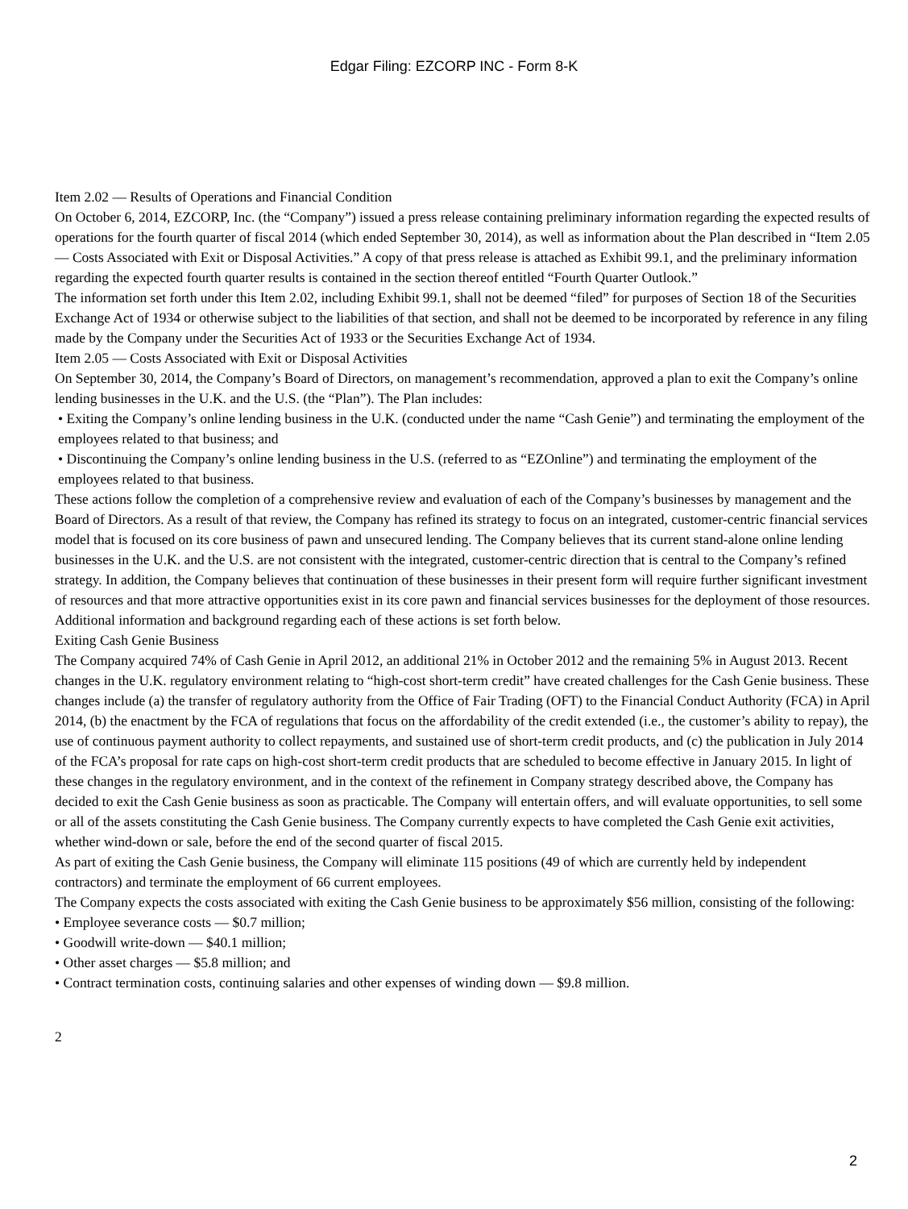Edgar Filing: EZCORP INC - Form 8-K
Item 2.02 — Results of Operations and Financial Condition
On October 6, 2014, EZCORP, Inc. (the “Company”) issued a press release containing preliminary information regarding the expected results of operations for the fourth quarter of fiscal 2014 (which ended September 30, 2014), as well as information about the Plan described in “Item 2.05 — Costs Associated with Exit or Disposal Activities.” A copy of that press release is attached as Exhibit 99.1, and the preliminary information regarding the expected fourth quarter results is contained in the section thereof entitled “Fourth Quarter Outlook.”
The information set forth under this Item 2.02, including Exhibit 99.1, shall not be deemed “filed” for purposes of Section 18 of the Securities Exchange Act of 1934 or otherwise subject to the liabilities of that section, and shall not be deemed to be incorporated by reference in any filing made by the Company under the Securities Act of 1933 or the Securities Exchange Act of 1934.
Item 2.05 — Costs Associated with Exit or Disposal Activities
On September 30, 2014, the Company’s Board of Directors, on management’s recommendation, approved a plan to exit the Company’s online lending businesses in the U.K. and the U.S. (the “Plan”). The Plan includes:
• Exiting the Company’s online lending business in the U.K. (conducted under the name “Cash Genie”) and terminating the employment of the employees related to that business; and
• Discontinuing the Company’s online lending business in the U.S. (referred to as “EZOnline”) and terminating the employment of the employees related to that business.
These actions follow the completion of a comprehensive review and evaluation of each of the Company’s businesses by management and the Board of Directors. As a result of that review, the Company has refined its strategy to focus on an integrated, customer-centric financial services model that is focused on its core business of pawn and unsecured lending. The Company believes that its current stand-alone online lending businesses in the U.K. and the U.S. are not consistent with the integrated, customer-centric direction that is central to the Company’s refined strategy. In addition, the Company believes that continuation of these businesses in their present form will require further significant investment of resources and that more attractive opportunities exist in its core pawn and financial services businesses for the deployment of those resources. Additional information and background regarding each of these actions is set forth below.
Exiting Cash Genie Business
The Company acquired 74% of Cash Genie in April 2012, an additional 21% in October 2012 and the remaining 5% in August 2013. Recent changes in the U.K. regulatory environment relating to “high-cost short-term credit” have created challenges for the Cash Genie business. These changes include (a) the transfer of regulatory authority from the Office of Fair Trading (OFT) to the Financial Conduct Authority (FCA) in April 2014, (b) the enactment by the FCA of regulations that focus on the affordability of the credit extended (i.e., the customer’s ability to repay), the use of continuous payment authority to collect repayments, and sustained use of short-term credit products, and (c) the publication in July 2014 of the FCA’s proposal for rate caps on high-cost short-term credit products that are scheduled to become effective in January 2015. In light of these changes in the regulatory environment, and in the context of the refinement in Company strategy described above, the Company has decided to exit the Cash Genie business as soon as practicable. The Company will entertain offers, and will evaluate opportunities, to sell some or all of the assets constituting the Cash Genie business. The Company currently expects to have completed the Cash Genie exit activities, whether wind-down or sale, before the end of the second quarter of fiscal 2015.
As part of exiting the Cash Genie business, the Company will eliminate 115 positions (49 of which are currently held by independent contractors) and terminate the employment of 66 current employees.
The Company expects the costs associated with exiting the Cash Genie business to be approximately $56 million, consisting of the following:
• Employee severance costs — $0.7 million;
• Goodwill write-down — $40.1 million;
• Other asset charges — $5.8 million; and
• Contract termination costs, continuing salaries and other expenses of winding down — $9.8 million.
2
2